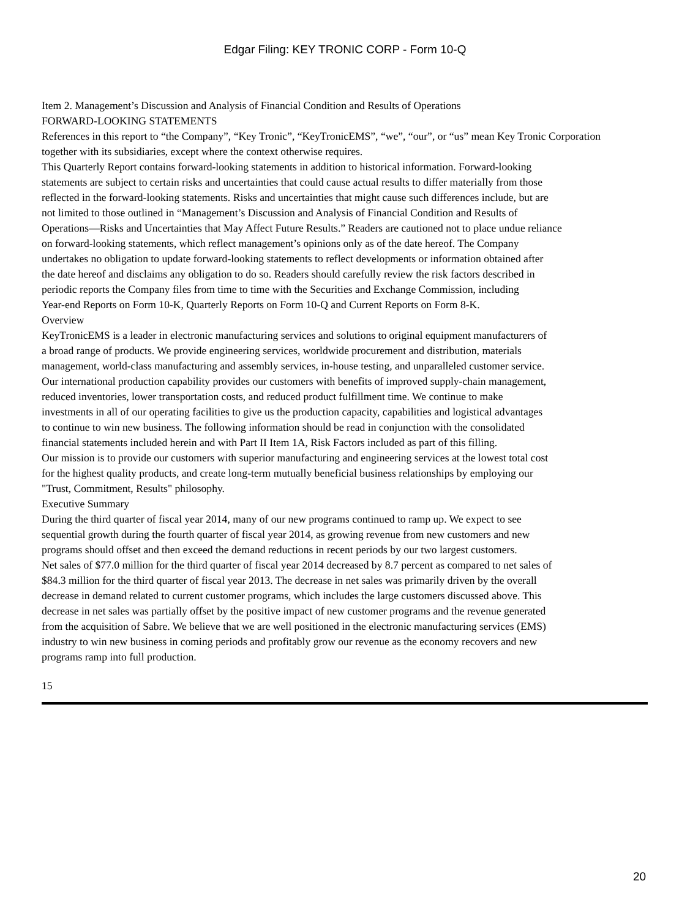Edgar Filing: KEY TRONIC CORP - Form 10-Q
Item 2. Management’s Discussion and Analysis of Financial Condition and Results of Operations
FORWARD-LOOKING STATEMENTS
References in this report to “the Company”, “Key Tronic”, “KeyTronicEMS”, “we”, “our”, or “us” mean Key Tronic Corporation
together with its subsidiaries, except where the context otherwise requires.
This Quarterly Report contains forward-looking statements in addition to historical information. Forward-looking
statements are subject to certain risks and uncertainties that could cause actual results to differ materially from those
reflected in the forward-looking statements. Risks and uncertainties that might cause such differences include, but are
not limited to those outlined in “Management’s Discussion and Analysis of Financial Condition and Results of
Operations—Risks and Uncertainties that May Affect Future Results.” Readers are cautioned not to place undue reliance
on forward-looking statements, which reflect management’s opinions only as of the date hereof. The Company
undertakes no obligation to update forward-looking statements to reflect developments or information obtained after
the date hereof and disclaims any obligation to do so. Readers should carefully review the risk factors described in
periodic reports the Company files from time to time with the Securities and Exchange Commission, including
Year-end Reports on Form 10-K, Quarterly Reports on Form 10-Q and Current Reports on Form 8-K.
Overview
KeyTronicEMS is a leader in electronic manufacturing services and solutions to original equipment manufacturers of
a broad range of products. We provide engineering services, worldwide procurement and distribution, materials
management, world-class manufacturing and assembly services, in-house testing, and unparalleled customer service.
Our international production capability provides our customers with benefits of improved supply-chain management,
reduced inventories, lower transportation costs, and reduced product fulfillment time. We continue to make
investments in all of our operating facilities to give us the production capacity, capabilities and logistical advantages
to continue to win new business. The following information should be read in conjunction with the consolidated
financial statements included herein and with Part II Item 1A, Risk Factors included as part of this filling.
Our mission is to provide our customers with superior manufacturing and engineering services at the lowest total cost
for the highest quality products, and create long-term mutually beneficial business relationships by employing our
"Trust, Commitment, Results" philosophy.
Executive Summary
During the third quarter of fiscal year 2014, many of our new programs continued to ramp up. We expect to see
sequential growth during the fourth quarter of fiscal year 2014, as growing revenue from new customers and new
programs should offset and then exceed the demand reductions in recent periods by our two largest customers.
Net sales of $77.0 million for the third quarter of fiscal year 2014 decreased by 8.7 percent as compared to net sales of
$84.3 million for the third quarter of fiscal year 2013. The decrease in net sales was primarily driven by the overall
decrease in demand related to current customer programs, which includes the large customers discussed above. This
decrease in net sales was partially offset by the positive impact of new customer programs and the revenue generated
from the acquisition of Sabre. We believe that we are well positioned in the electronic manufacturing services (EMS)
industry to win new business in coming periods and profitably grow our revenue as the economy recovers and new
programs ramp into full production.
15
20